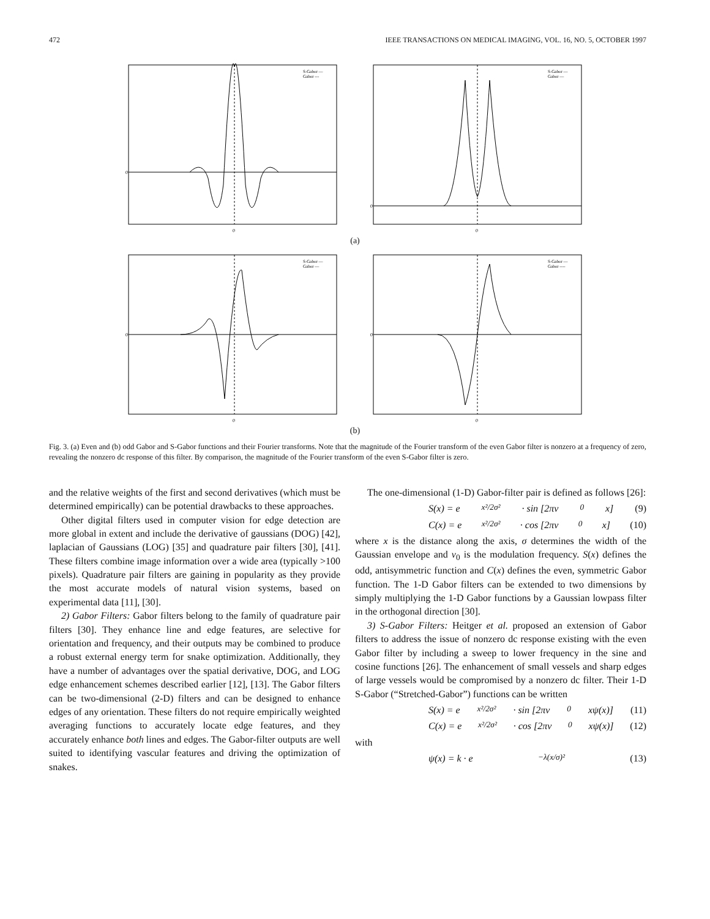472 IEEE TRANSACTIONS ON MEDICAL IMAGING, VOL. 16, NO. 5, OCTOBER 1997
0
0
S-Gabor —
Gabor ---
0
0
S-Gabor —
Gabor —
(a)
0
0
S-Gabor —
Gabor —
0
0
S-Gabor —
Gabor ----
(b)
Fig. 3. (a) Even and (b) odd Gabor and S-Gabor functions and their Fourier transforms. Note that the magnitude of the Fourier transform of the even Gabor filter is nonzero at a frequency of zero, revealing the nonzero dc response of this filter. By comparison, the magnitude of the Fourier transform of the even S-Gabor filter is zero.
and the relative weights of the first and second derivatives (which must be determined empirically) can be potential drawbacks to these approaches.
Other digital filters used in computer vision for edge detection are more global in extent and include the derivative of gaussians (DOG) [42], laplacian of Gaussians (LOG) [35] and quadrature pair filters [30], [41]. These filters combine image information over a wide area (typically >100 pixels). Quadrature pair filters are gaining in popularity as they provide the most accurate models of natural vision systems, based on experimental data [11], [30].
2) Gabor Filters: Gabor filters belong to the family of quadrature pair filters [30]. They enhance line and edge features, are selective for orientation and frequency, and their outputs may be combined to produce a robust external energy term for snake optimization. Additionally, they have a number of advantages over the spatial derivative, DOG, and LOG edge enhancement schemes described earlier [12], [13]. The Gabor filters can be two-dimensional (2-D) filters and can be designed to enhance edges of any orientation. These filters do not require empirically weighted averaging functions to accurately locate edge features, and they accurately enhance both lines and edges. The Gabor-filter outputs are well suited to identifying vascular features and driving the optimization of snakes.
The one-dimensional (1-D) Gabor-filter pair is defined as follows [26]:
S(x) = e<sup>x²/2σ²</sup> · sin [2πv<sub>0</sub>x] (9)
C(x) = e<sup>x²/2σ²</sup> · cos [2πv<sub>0</sub>x] (10)
where x is the distance along the axis, σ determines the width of the Gaussian envelope and v<sub>0</sub> is the modulation frequency. S(x) defines the odd, antisymmetric function and C(x) defines the even, symmetric Gabor function. The 1-D Gabor filters can be extended to two dimensions by simply multiplying the 1-D Gabor functions by a Gaussian lowpass filter in the orthogonal direction [30].
3) S-Gabor Filters: Heitger et al. proposed an extension of Gabor filters to address the issue of nonzero dc response existing with the even Gabor filter by including a sweep to lower frequency in the sine and cosine functions [26]. The enhancement of small vessels and sharp edges of large vessels would be compromised by a nonzero dc filter. Their 1-D S-Gabor (“Stretched-Gabor”) functions can be written
S(x) = e<sup>x²/2σ²</sup> · sin [2πv<sub>0</sub>xψ(x)] (11)
C(x) = e<sup>x²/2σ²</sup> · cos [2πv<sub>0</sub>xψ(x)] (12)
with
ψ(x) = k · e<sup>−λ(x/σ)²</sup> (13)